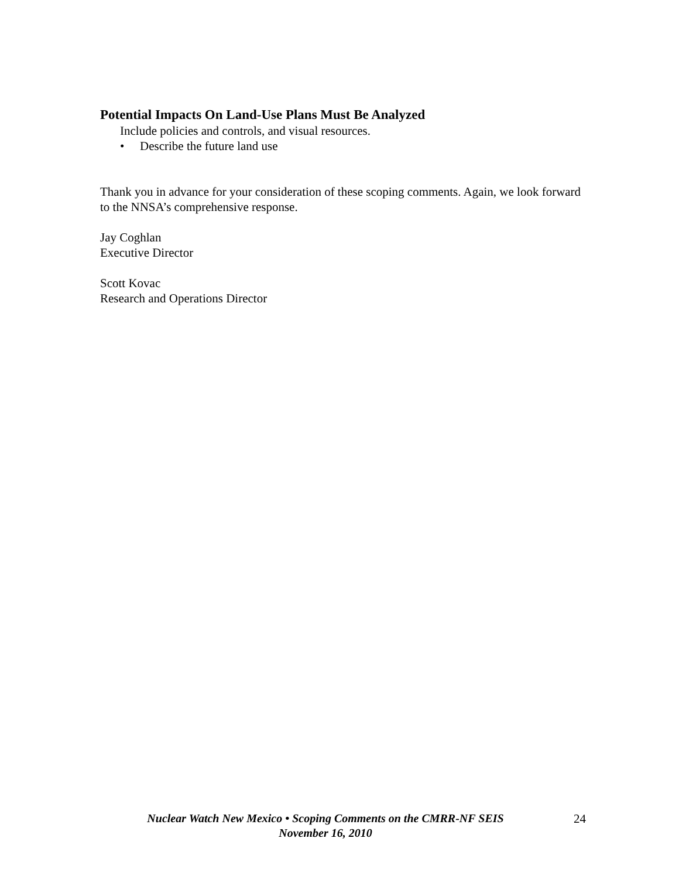Potential Impacts On Land-Use Plans Must Be Analyzed
Include policies and controls, and visual resources.
• Describe the future land use
Thank you in advance for your consideration of these scoping comments. Again, we look forward to the NNSA’s comprehensive response.
Jay Coghlan
Executive Director
Scott Kovac
Research and Operations Director
Nuclear Watch New Mexico • Scoping Comments on the CMRR-NF SEIS
November 16, 2010
24